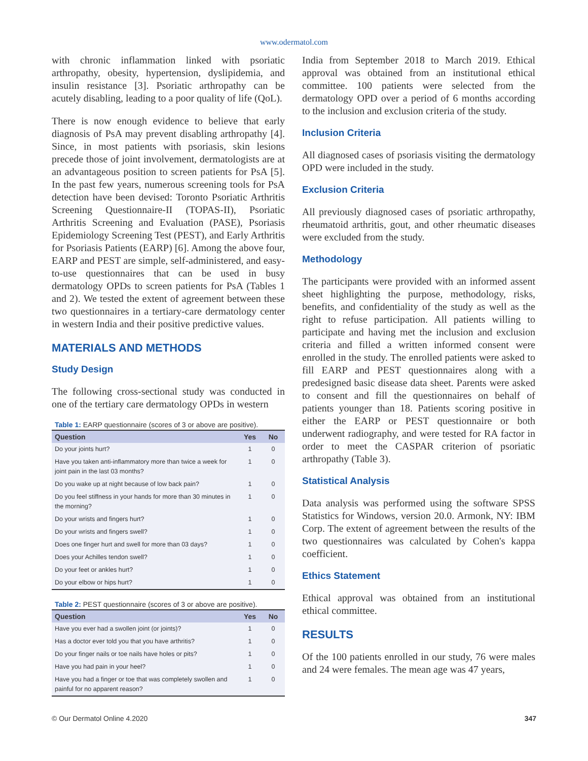www.odermatol.com
with chronic inflammation linked with psoriatic arthropathy, obesity, hypertension, dyslipidemia, and insulin resistance [3]. Psoriatic arthropathy can be acutely disabling, leading to a poor quality of life (QoL).
There is now enough evidence to believe that early diagnosis of PsA may prevent disabling arthropathy [4]. Since, in most patients with psoriasis, skin lesions precede those of joint involvement, dermatologists are at an advantageous position to screen patients for PsA [5]. In the past few years, numerous screening tools for PsA detection have been devised: Toronto Psoriatic Arthritis Screening Questionnaire-II (TOPAS-II), Psoriatic Arthritis Screening and Evaluation (PASE), Psoriasis Epidemiology Screening Test (PEST), and Early Arthritis for Psoriasis Patients (EARP) [6]. Among the above four, EARP and PEST are simple, self-administered, and easy-to-use questionnaires that can be used in busy dermatology OPDs to screen patients for PsA (Tables 1 and 2). We tested the extent of agreement between these two questionnaires in a tertiary-care dermatology center in western India and their positive predictive values.
MATERIALS AND METHODS
Study Design
The following cross-sectional study was conducted in one of the tertiary care dermatology OPDs in western
Table 1: EARP questionnaire (scores of 3 or above are positive).
| Question | Yes | No |
| --- | --- | --- |
| Do your joints hurt? | 1 | 0 |
| Have you taken anti-inflammatory more than twice a week for joint pain in the last 03 months? | 1 | 0 |
| Do you wake up at night because of low back pain? | 1 | 0 |
| Do you feel stiffness in your hands for more than 30 minutes in the morning? | 1 | 0 |
| Do your wrists and fingers hurt? | 1 | 0 |
| Do your wrists and fingers swell? | 1 | 0 |
| Does one finger hurt and swell for more than 03 days? | 1 | 0 |
| Does your Achilles tendon swell? | 1 | 0 |
| Do your feet or ankles hurt? | 1 | 0 |
| Do your elbow or hips hurt? | 1 | 0 |
Table 2: PEST questionnaire (scores of 3 or above are positive).
| Question | Yes | No |
| --- | --- | --- |
| Have you ever had a swollen joint (or joints)? | 1 | 0 |
| Has a doctor ever told you that you have arthritis? | 1 | 0 |
| Do your finger nails or toe nails have holes or pits? | 1 | 0 |
| Have you had pain in your heel? | 1 | 0 |
| Have you had a finger or toe that was completely swollen and painful for no apparent reason? | 1 | 0 |
India from September 2018 to March 2019. Ethical approval was obtained from an institutional ethical committee. 100 patients were selected from the dermatology OPD over a period of 6 months according to the inclusion and exclusion criteria of the study.
Inclusion Criteria
All diagnosed cases of psoriasis visiting the dermatology OPD were included in the study.
Exclusion Criteria
All previously diagnosed cases of psoriatic arthropathy, rheumatoid arthritis, gout, and other rheumatic diseases were excluded from the study.
Methodology
The participants were provided with an informed assent sheet highlighting the purpose, methodology, risks, benefits, and confidentiality of the study as well as the right to refuse participation. All patients willing to participate and having met the inclusion and exclusion criteria and filled a written informed consent were enrolled in the study. The enrolled patients were asked to fill EARP and PEST questionnaires along with a predesigned basic disease data sheet. Parents were asked to consent and fill the questionnaires on behalf of patients younger than 18. Patients scoring positive in either the EARP or PEST questionnaire or both underwent radiography, and were tested for RA factor in order to meet the CASPAR criterion of psoriatic arthropathy (Table 3).
Statistical Analysis
Data analysis was performed using the software SPSS Statistics for Windows, version 20.0. Armonk, NY: IBM Corp. The extent of agreement between the results of the two questionnaires was calculated by Cohen's kappa coefficient.
Ethics Statement
Ethical approval was obtained from an institutional ethical committee.
RESULTS
Of the 100 patients enrolled in our study, 76 were males and 24 were females. The mean age was 47 years,
© Our Dermatol Online 4.2020 347